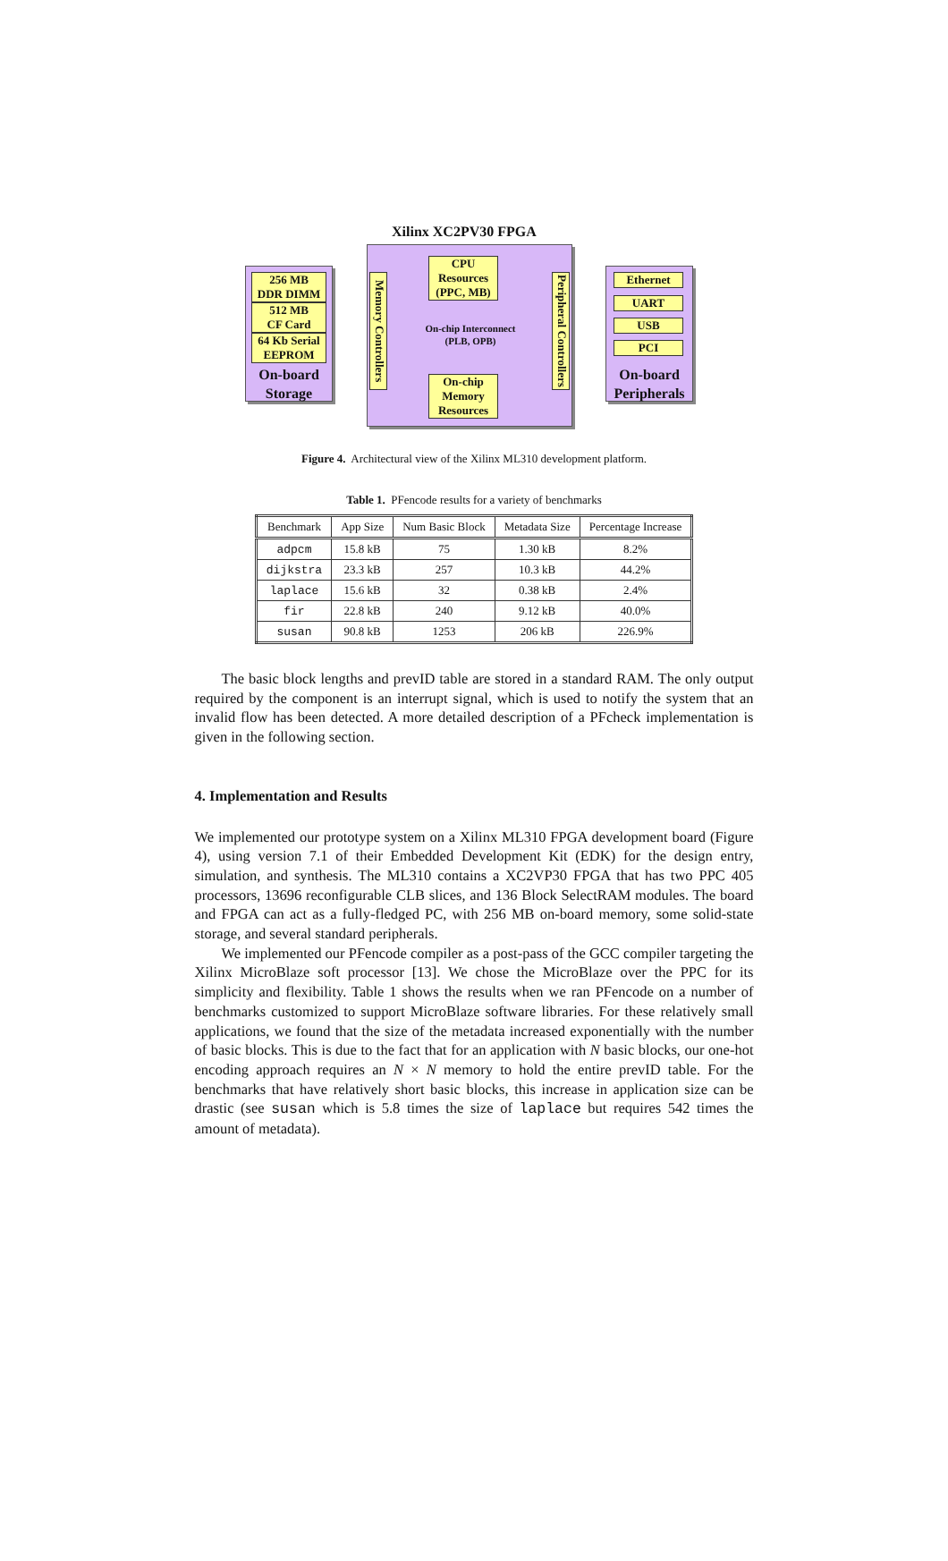Xilinx XC2PV30 FPGA
256 MB
DDR DIMM
512 MB
CF Card
64 Kb Serial
EEPROM
On-board
Storage
Memory Controllers
CPU
Resources
(PPC, MB)
On-chip Interconnect
(PLB, OPB)
On-chip
Memory
Resources
Peripheral Controllers
Ethernet
UART
USB
PCI
On-board
Peripherals
Figure 4. Architectural view of the Xilinx ML310 development platform.
Table 1. PFencode results for a variety of benchmarks
| Benchmark | App Size | Num Basic Block | Metadata Size | Percentage Increase |
| --- | --- | --- | --- | --- |
| adpcm | 15.8 kB | 75 | 1.30 kB | 8.2% |
| dijkstra | 23.3 kB | 257 | 10.3 kB | 44.2% |
| laplace | 15.6 kB | 32 | 0.38 kB | 2.4% |
| fir | 22.8 kB | 240 | 9.12 kB | 40.0% |
| susan | 90.8 kB | 1253 | 206 kB | 226.9% |
The basic block lengths and prevID table are stored in a standard RAM. The only output required by the component is an interrupt signal, which is used to notify the system that an invalid flow has been detected. A more detailed description of a PFcheck implementation is given in the following section.
4. Implementation and Results
We implemented our prototype system on a Xilinx ML310 FPGA development board (Figure 4), using version 7.1 of their Embedded Development Kit (EDK) for the design entry, simulation, and synthesis. The ML310 contains a XC2VP30 FPGA that has two PPC 405 processors, 13696 reconfigurable CLB slices, and 136 Block SelectRAM modules. The board and FPGA can act as a fully-fledged PC, with 256 MB on-board memory, some solid-state storage, and several standard peripherals.
We implemented our PFencode compiler as a post-pass of the GCC compiler targeting the Xilinx MicroBlaze soft processor [13]. We chose the MicroBlaze over the PPC for its simplicity and flexibility. Table 1 shows the results when we ran PFencode on a number of benchmarks customized to support MicroBlaze software libraries. For these relatively small applications, we found that the size of the metadata increased exponentially with the number of basic blocks. This is due to the fact that for an application with N basic blocks, our one-hot encoding approach requires an N × N memory to hold the entire prevID table. For the benchmarks that have relatively short basic blocks, this increase in application size can be drastic (see susan which is 5.8 times the size of laplace but requires 542 times the amount of metadata).